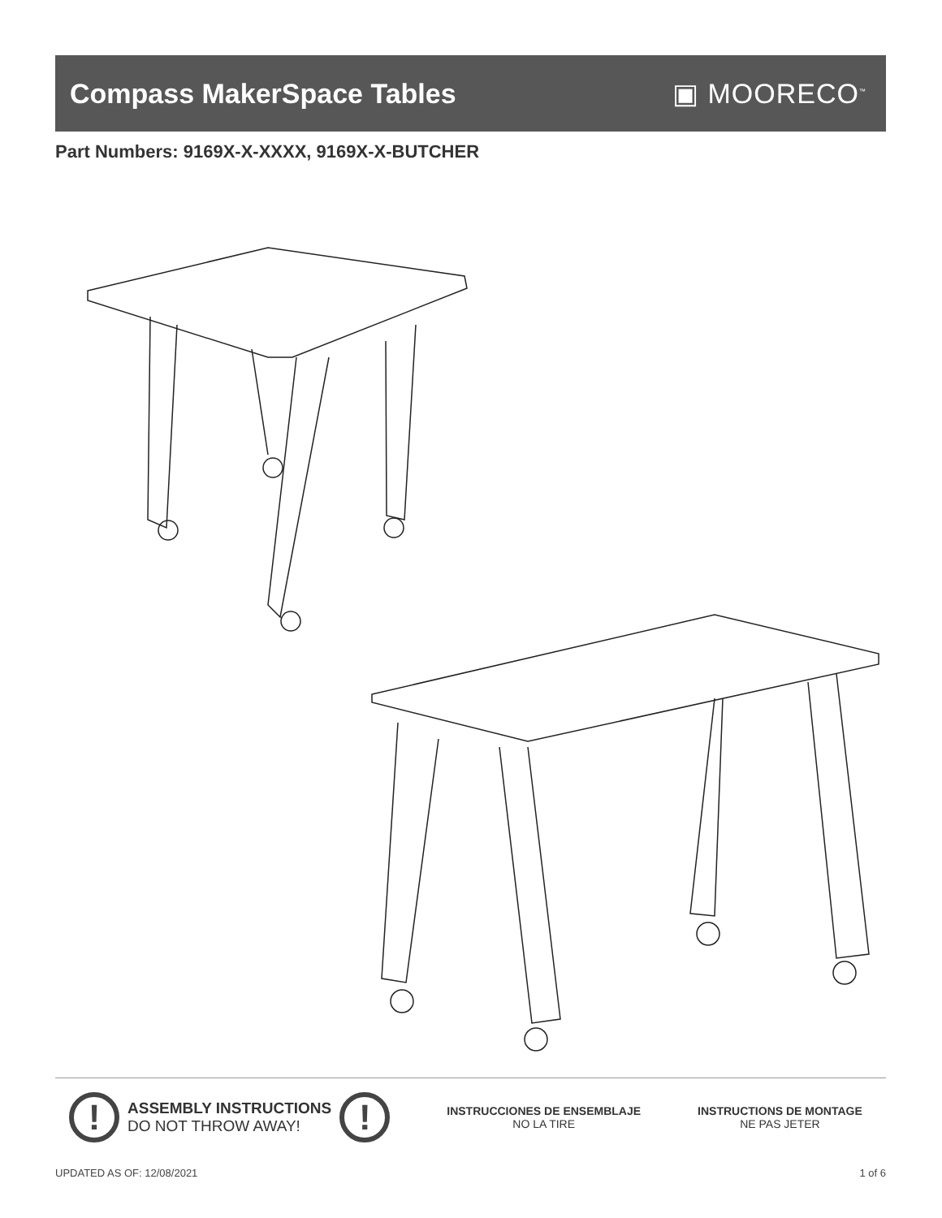Compass MakerSpace Tables ▣ MOORECO<sup>™</sup>
Part Numbers: 9169X-X-XXXX, 9169X-X-BUTCHER
!
ASSEMBLY INSTRUCTIONS
DO NOT THROW AWAY!
!
INSTRUCCIONES DE ENSEMBLAJE
NO LA TIRE
INSTRUCTIONS DE MONTAGE
NE PAS JETER
UPDATED AS OF: 12/08/2021 1 of 6